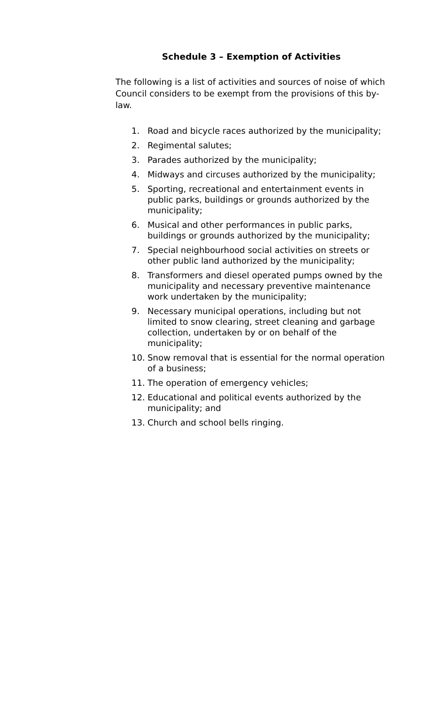Schedule 3 – Exemption of Activities
The following is a list of activities and sources of noise of which Council considers to be exempt from the provisions of this by-law.
1. Road and bicycle races authorized by the municipality;
2. Regimental salutes;
3. Parades authorized by the municipality;
4. Midways and circuses authorized by the municipality;
5. Sporting, recreational and entertainment events in public parks, buildings or grounds authorized by the municipality;
6. Musical and other performances in public parks, buildings or grounds authorized by the municipality;
7. Special neighbourhood social activities on streets or other public land authorized by the municipality;
8. Transformers and diesel operated pumps owned by the municipality and necessary preventive maintenance work undertaken by the municipality;
9. Necessary municipal operations, including but not limited to snow clearing, street cleaning and garbage collection, undertaken by or on behalf of the municipality;
10. Snow removal that is essential for the normal operation of a business;
11. The operation of emergency vehicles;
12. Educational and political events authorized by the municipality; and
13. Church and school bells ringing.